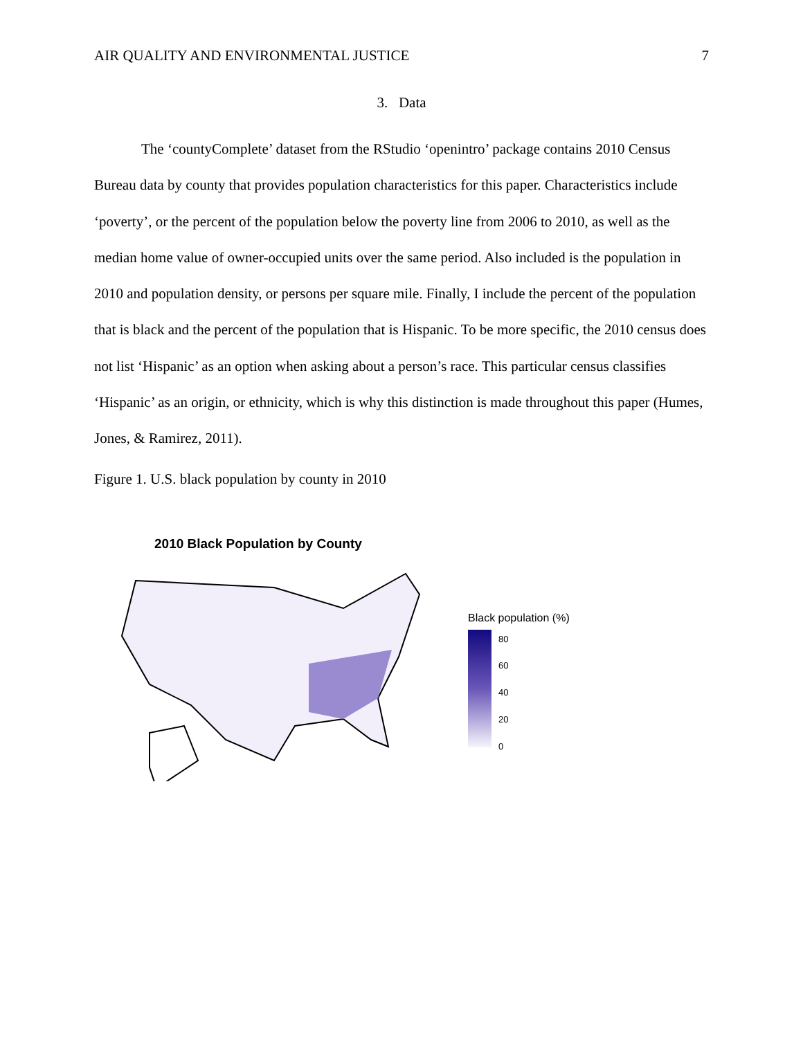AIR QUALITY AND ENVIRONMENTAL JUSTICE 7
3. Data
The ‘countyComplete’ dataset from the RStudio ‘openintro’ package contains 2010 Census Bureau data by county that provides population characteristics for this paper. Characteristics include ‘poverty’, or the percent of the population below the poverty line from 2006 to 2010, as well as the median home value of owner-occupied units over the same period. Also included is the population in 2010 and population density, or persons per square mile. Finally, I include the percent of the population that is black and the percent of the population that is Hispanic. To be more specific, the 2010 census does not list ‘Hispanic’ as an option when asking about a person’s race. This particular census classifies ‘Hispanic’ as an origin, or ethnicity, which is why this distinction is made throughout this paper (Humes, Jones, & Ramirez, 2011).
Figure 1. U.S. black population by county in 2010
2010 Black Population by County
Black population (%)
80
60
40
20
0